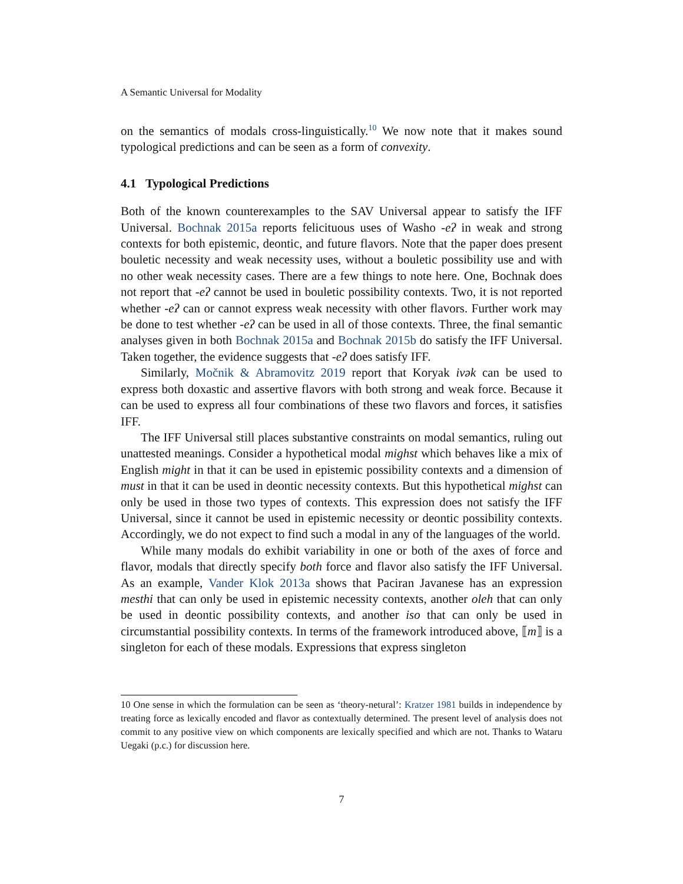A Semantic Universal for Modality
on the semantics of modals cross-linguistically.<sup>10</sup> We now note that it makes sound typological predictions and can be seen as a form of convexity.
4.1 Typological Predictions
Both of the known counterexamples to the SAV Universal appear to satisfy the IFF Universal. Bochnak 2015a reports felicituous uses of Washo -eʔ in weak and strong contexts for both epistemic, deontic, and future flavors. Note that the paper does present bouletic necessity and weak necessity uses, without a bouletic possibility use and with no other weak necessity cases. There are a few things to note here. One, Bochnak does not report that -eʔ cannot be used in bouletic possibility contexts. Two, it is not reported whether -eʔ can or cannot express weak necessity with other flavors. Further work may be done to test whether -eʔ can be used in all of those contexts. Three, the final semantic analyses given in both Bochnak 2015a and Bochnak 2015b do satisfy the IFF Universal. Taken together, the evidence suggests that -eʔ does satisfy IFF.
Similarly, Močnik & Abramovitz 2019 report that Koryak ivək can be used to express both doxastic and assertive flavors with both strong and weak force. Because it can be used to express all four combinations of these two flavors and forces, it satisfies IFF.
The IFF Universal still places substantive constraints on modal semantics, ruling out unattested meanings. Consider a hypothetical modal mighst which behaves like a mix of English might in that it can be used in epistemic possibility contexts and a dimension of must in that it can be used in deontic necessity contexts. But this hypothetical mighst can only be used in those two types of contexts. This expression does not satisfy the IFF Universal, since it cannot be used in epistemic necessity or deontic possibility contexts. Accordingly, we do not expect to find such a modal in any of the languages of the world.
While many modals do exhibit variability in one or both of the axes of force and flavor, modals that directly specify both force and flavor also satisfy the IFF Universal. As an example, Vander Klok 2013a shows that Paciran Javanese has an expression mesthi that can only be used in epistemic necessity contexts, another oleh that can only be used in deontic possibility contexts, and another iso that can only be used in circumstantial possibility contexts. In terms of the framework introduced above, ⟦m⟧ is a singleton for each of these modals. Expressions that express singleton
10 One sense in which the formulation can be seen as ‘theory-netural’: Kratzer 1981 builds in independence by treating force as lexically encoded and flavor as contextually determined. The present level of analysis does not commit to any positive view on which components are lexically specified and which are not. Thanks to Wataru Uegaki (p.c.) for discussion here.
7